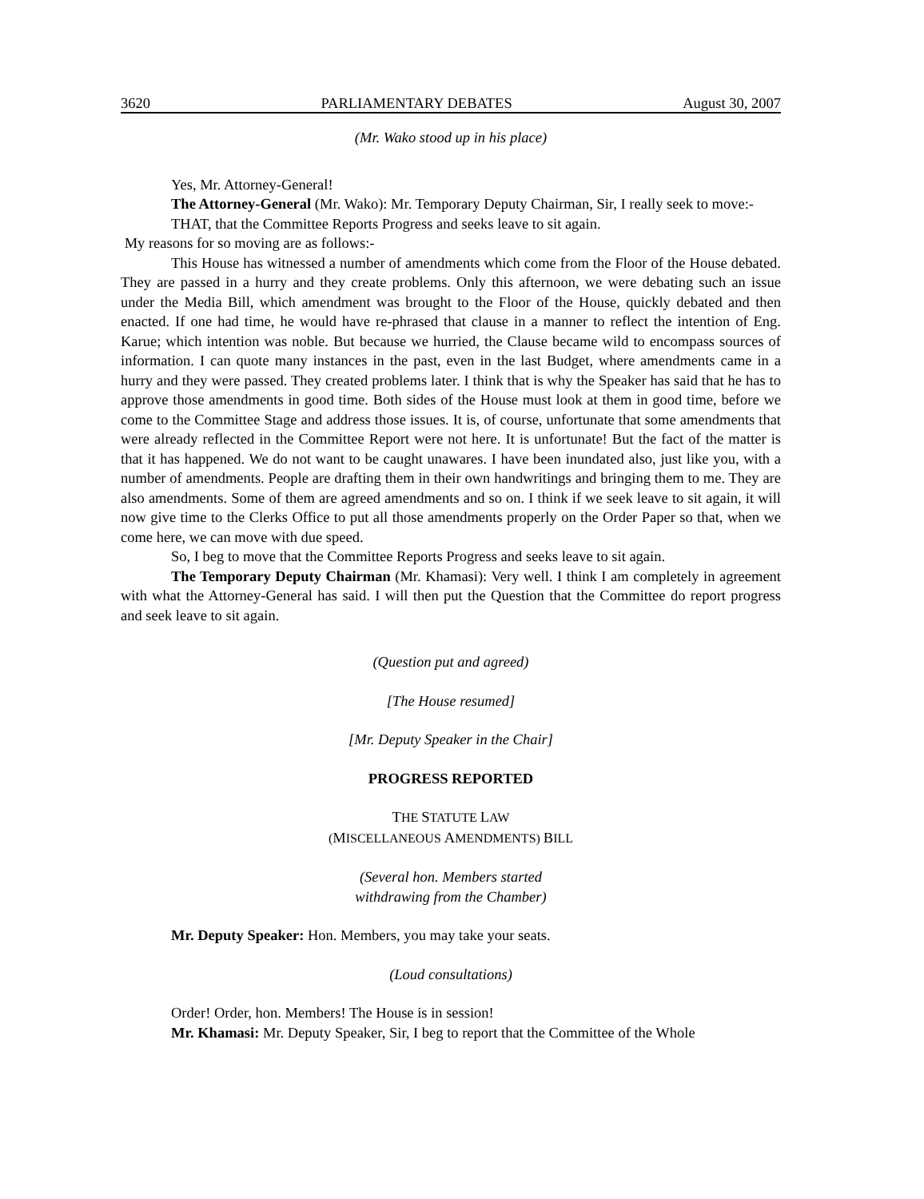3620 PARLIAMENTARY DEBATES August 30, 2007
(Mr. Wako stood up in his place)
Yes, Mr. Attorney-General!
The Attorney-General (Mr. Wako): Mr. Temporary Deputy Chairman, Sir, I really seek to move:-
THAT, that the Committee Reports Progress and seeks leave to sit again.
My reasons for so moving are as follows:-
This House has witnessed a number of amendments which come from the Floor of the House debated. They are passed in a hurry and they create problems. Only this afternoon, we were debating such an issue under the Media Bill, which amendment was brought to the Floor of the House, quickly debated and then enacted. If one had time, he would have re-phrased that clause in a manner to reflect the intention of Eng. Karue; which intention was noble. But because we hurried, the Clause became wild to encompass sources of information. I can quote many instances in the past, even in the last Budget, where amendments came in a hurry and they were passed. They created problems later. I think that is why the Speaker has said that he has to approve those amendments in good time. Both sides of the House must look at them in good time, before we come to the Committee Stage and address those issues. It is, of course, unfortunate that some amendments that were already reflected in the Committee Report were not here. It is unfortunate! But the fact of the matter is that it has happened. We do not want to be caught unawares. I have been inundated also, just like you, with a number of amendments. People are drafting them in their own handwritings and bringing them to me. They are also amendments. Some of them are agreed amendments and so on. I think if we seek leave to sit again, it will now give time to the Clerks Office to put all those amendments properly on the Order Paper so that, when we come here, we can move with due speed.
So, I beg to move that the Committee Reports Progress and seeks leave to sit again.
The Temporary Deputy Chairman (Mr. Khamasi): Very well. I think I am completely in agreement with what the Attorney-General has said. I will then put the Question that the Committee do report progress and seek leave to sit again.
(Question put and agreed)
[The House resumed]
[Mr. Deputy Speaker in the Chair]
PROGRESS REPORTED
THE STATUTE LAW
(MISCELLANEOUS AMENDMENTS) BILL
(Several hon. Members started
withdrawing from the Chamber)
Mr. Deputy Speaker: Hon. Members, you may take your seats.
(Loud consultations)
Order! Order, hon. Members! The House is in session!
Mr. Khamasi: Mr. Deputy Speaker, Sir, I beg to report that the Committee of the Whole